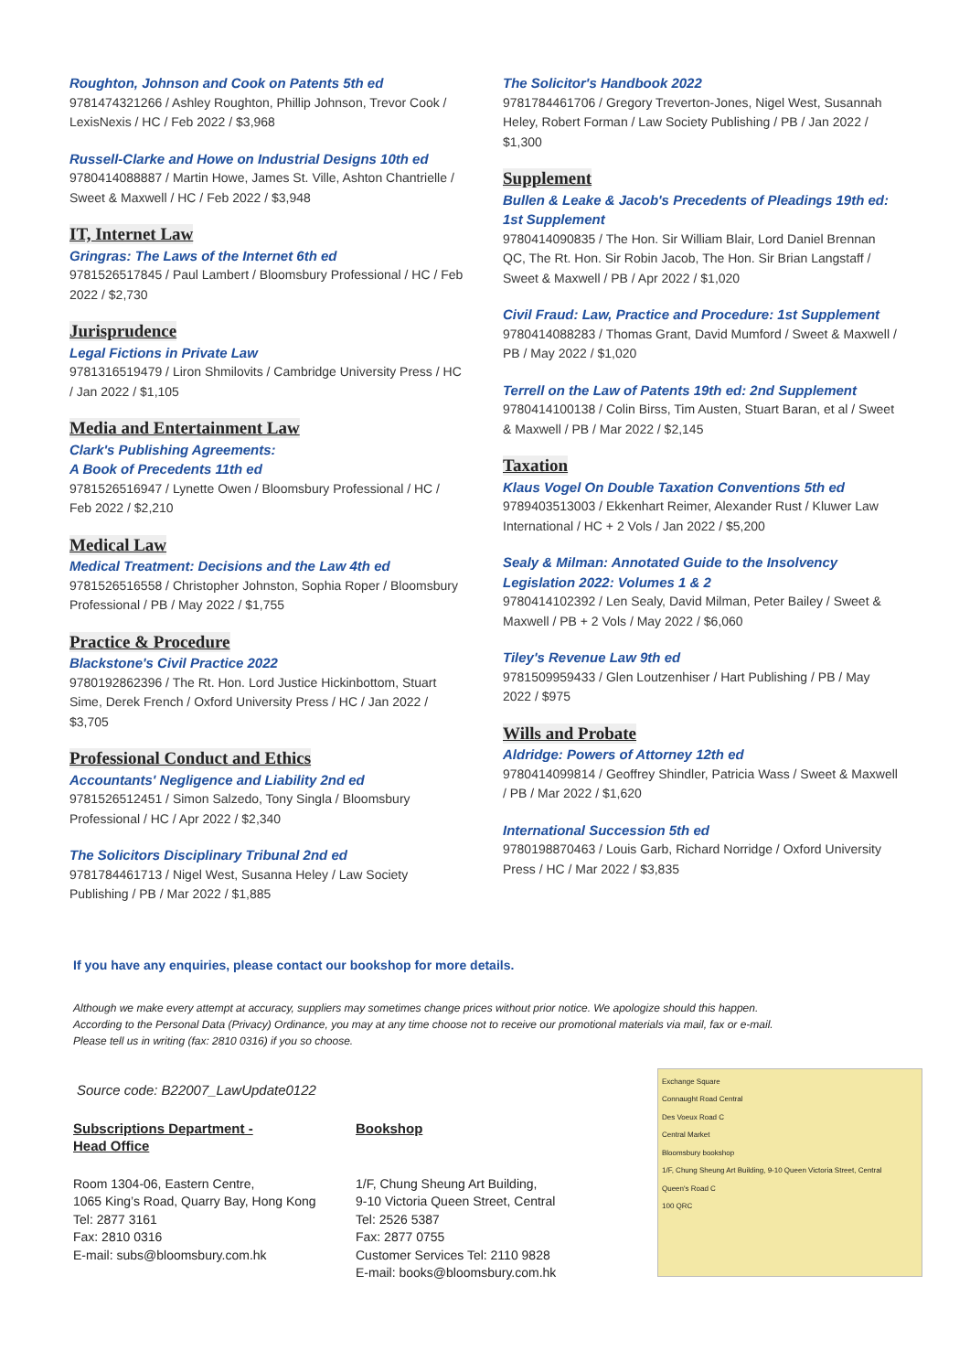Roughton, Johnson and Cook on Patents 5th ed
9781474321266 / Ashley Roughton, Phillip Johnson, Trevor Cook / LexisNexis / HC / Feb 2022 / $3,968
Russell-Clarke and Howe on Industrial Designs 10th ed
9780414088887 / Martin Howe, James St. Ville, Ashton Chantrielle / Sweet & Maxwell / HC / Feb 2022 / $3,948
IT, Internet Law
Gringras: The Laws of the Internet 6th ed
9781526517845 / Paul Lambert / Bloomsbury Professional / HC / Feb 2022 / $2,730
Jurisprudence
Legal Fictions in Private Law
9781316519479 / Liron Shmilovits / Cambridge University Press / HC / Jan 2022 / $1,105
Media and Entertainment Law
Clark's Publishing Agreements:
A Book of Precedents 11th ed
9781526516947 / Lynette Owen / Bloomsbury Professional / HC / Feb 2022 / $2,210
Medical Law
Medical Treatment: Decisions and the Law 4th ed
9781526516558 / Christopher Johnston, Sophia Roper / Bloomsbury Professional / PB / May 2022 / $1,755
Practice & Procedure
Blackstone's Civil Practice 2022
9780192862396 / The Rt. Hon. Lord Justice Hickinbottom, Stuart Sime, Derek French / Oxford University Press / HC / Jan 2022 / $3,705
Professional Conduct and Ethics
Accountants' Negligence and Liability 2nd ed
9781526512451 / Simon Salzedo, Tony Singla / Bloomsbury Professional / HC / Apr 2022 / $2,340
The Solicitors Disciplinary Tribunal 2nd ed
9781784461713 / Nigel West, Susanna Heley / Law Society Publishing / PB / Mar 2022 / $1,885
The Solicitor's Handbook 2022
9781784461706 / Gregory Treverton-Jones, Nigel West, Susannah Heley, Robert Forman / Law Society Publishing / PB / Jan 2022 / $1,300
Supplement
Bullen & Leake & Jacob's Precedents of Pleadings 19th ed: 1st Supplement
9780414090835 / The Hon. Sir William Blair, Lord Daniel Brennan QC, The Rt. Hon. Sir Robin Jacob, The Hon. Sir Brian Langstaff / Sweet & Maxwell / PB / Apr 2022 / $1,020
Civil Fraud: Law, Practice and Procedure: 1st Supplement
9780414088283 / Thomas Grant, David Mumford / Sweet & Maxwell / PB / May 2022 / $1,020
Terrell on the Law of Patents 19th ed: 2nd Supplement
9780414100138 / Colin Birss, Tim Austen, Stuart Baran, et al / Sweet & Maxwell / PB / Mar 2022 / $2,145
Taxation
Klaus Vogel On Double Taxation Conventions 5th ed
9789403513003 / Ekkenhart Reimer, Alexander Rust / Kluwer Law International / HC + 2 Vols / Jan 2022 / $5,200
Sealy & Milman: Annotated Guide to the Insolvency Legislation 2022: Volumes 1 & 2
9780414102392 / Len Sealy, David Milman, Peter Bailey / Sweet & Maxwell / PB + 2 Vols / May 2022 / $6,060
Tiley's Revenue Law 9th ed
9781509959433 / Glen Loutzenhiser / Hart Publishing / PB / May 2022 / $975
Wills and Probate
Aldridge: Powers of Attorney 12th ed
9780414099814 / Geoffrey Shindler, Patricia Wass / Sweet & Maxwell / PB / Mar 2022 / $1,620
International Succession 5th ed
9780198870463 / Louis Garb, Richard Norridge / Oxford University Press / HC / Mar 2022 / $3,835
If you have any enquiries, please contact our bookshop for more details.
Although we make every attempt at accuracy, suppliers may sometimes change prices without prior notice. We apologize should this happen.
According to the Personal Data (Privacy) Ordinance, you may at any time choose not to receive our promotional materials via mail, fax or e-mail.
Please tell us in writing (fax: 2810 0316) if you so choose.
Source code: B22007_LawUpdate0122
Subscriptions Department -
Head Office
Room 1304-06, Eastern Centre,
1065 King’s Road, Quarry Bay, Hong Kong
Tel: 2877 3161
Fax: 2810 0316
E-mail: subs@bloomsbury.com.hk
Bookshop
1/F, Chung Sheung Art Building,
9-10 Victoria Queen Street, Central
Tel: 2526 5387
Fax: 2877 0755
Customer Services Tel: 2110 9828
E-mail: books@bloomsbury.com.hk
Exchange Square
Connaught Road Central
Des Voeux Road C
Central Market
Bloomsbury bookshop
1/F, Chung Sheung Art Building, 9-10 Queen Victoria Street, Central
Queen's Road C
100 QRC